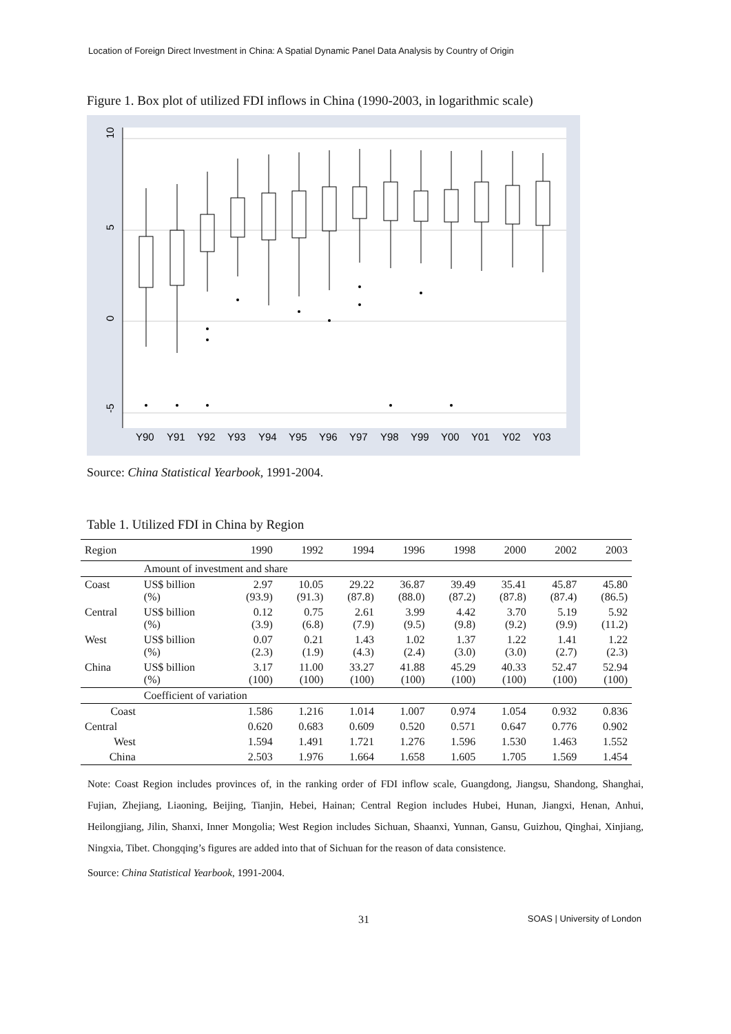Location of Foreign Direct Investment in China: A Spatial Dynamic Panel Data Analysis by Country of Origin
Figure 1. Box plot of utilized FDI inflows in China (1990-2003, in logarithmic scale)
10
5
0
-5
Y90
Y91
Y92
Y93
Y94
Y95
Y96
Y97
Y98
Y99
Y00
Y01
Y02
Y03
Source: China Statistical Yearbook, 1991-2004.
Table 1. Utilized FDI in China by Region
| Region | | 1990 | 1992 | 1994 | 1996 | 1998 | 2000 | 2002 | 2003 |
| --- | --- | --- | --- | --- | --- | --- | --- | --- | --- |
| | Amount of investment and share | | | | | | | | |
| Coast | US$ billion (%) | 2.97 (93.9) | 10.05 (91.3) | 29.22 (87.8) | 36.87 (88.0) | 39.49 (87.2) | 35.41 (87.8) | 45.87 (87.4) | 45.80 (86.5) |
| Central | US$ billion (%) | 0.12 (3.9) | 0.75 (6.8) | 2.61 (7.9) | 3.99 (9.5) | 4.42 (9.8) | 3.70 (9.2) | 5.19 (9.9) | 5.92 (11.2) |
| West | US$ billion (%) | 0.07 (2.3) | 0.21 (1.9) | 1.43 (4.3) | 1.02 (2.4) | 1.37 (3.0) | 1.22 (3.0) | 1.41 (2.7) | 1.22 (2.3) |
| China | US$ billion (%) | 3.17 (100) | 11.00 (100) | 33.27 (100) | 41.88 (100) | 45.29 (100) | 40.33 (100) | 52.47 (100) | 52.94 (100) |
| | Coefficient of variation | | | | | | | | |
| Coast | | 1.586 | 1.216 | 1.014 | 1.007 | 0.974 | 1.054 | 0.932 | 0.836 |
| Central | | 0.620 | 0.683 | 0.609 | 0.520 | 0.571 | 0.647 | 0.776 | 0.902 |
| West | | 1.594 | 1.491 | 1.721 | 1.276 | 1.596 | 1.530 | 1.463 | 1.552 |
| China | | 2.503 | 1.976 | 1.664 | 1.658 | 1.605 | 1.705 | 1.569 | 1.454 |
Note: Coast Region includes provinces of, in the ranking order of FDI inflow scale, Guangdong, Jiangsu, Shandong, Shanghai, Fujian, Zhejiang, Liaoning, Beijing, Tianjin, Hebei, Hainan; Central Region includes Hubei, Hunan, Jiangxi, Henan, Anhui, Heilongjiang, Jilin, Shanxi, Inner Mongolia; West Region includes Sichuan, Shaanxi, Yunnan, Gansu, Guizhou, Qinghai, Xinjiang, Ningxia, Tibet. Chongqing’s figures are added into that of Sichuan for the reason of data consistence.
Source: China Statistical Yearbook, 1991-2004.
31 SOAS | University of London